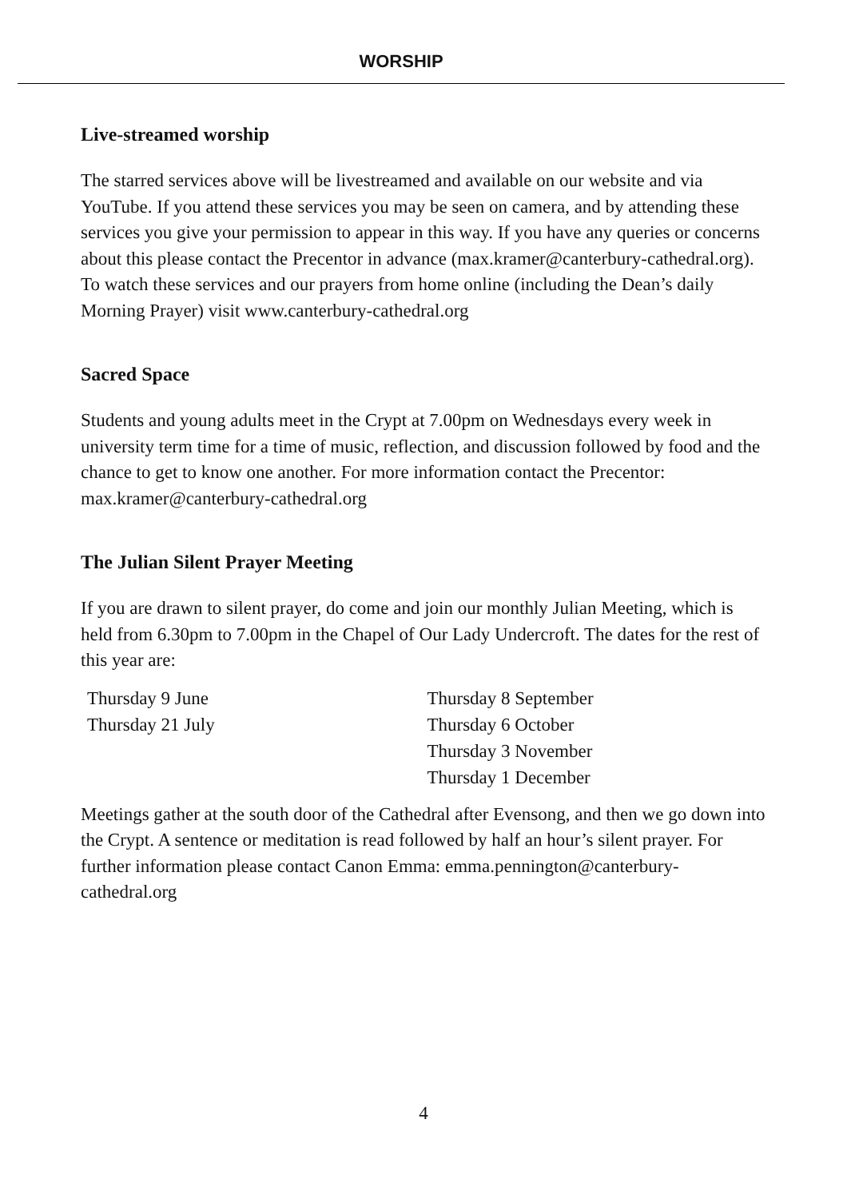WORSHIP
Live-streamed worship
The starred services above will be livestreamed and available on our website and via YouTube. If you attend these services you may be seen on camera, and by attending these services you give your permission to appear in this way. If you have any queries or concerns about this please contact the Precentor in advance (max.kramer@canterbury-cathedral.org). To watch these services and our prayers from home online (including the Dean’s daily Morning Prayer) visit www.canterbury-cathedral.org
Sacred Space
Students and young adults meet in the Crypt at 7.00pm on Wednesdays every week in university term time for a time of music, reflection, and discussion followed by food and the chance to get to know one another. For more information contact the Precentor: max.kramer@canterbury-cathedral.org
The Julian Silent Prayer Meeting
If you are drawn to silent prayer, do come and join our monthly Julian Meeting, which is held from 6.30pm to 7.00pm in the Chapel of Our Lady Undercroft. The dates for the rest of this year are:
| Thursday 9 June | Thursday 8 September |
| Thursday 21 July | Thursday 6 October |
| | Thursday 3 November |
| | Thursday 1 December |
Meetings gather at the south door of the Cathedral after Evensong, and then we go down into the Crypt. A sentence or meditation is read followed by half an hour’s silent prayer. For further information please contact Canon Emma: emma.pennington@canterbury-cathedral.org
4